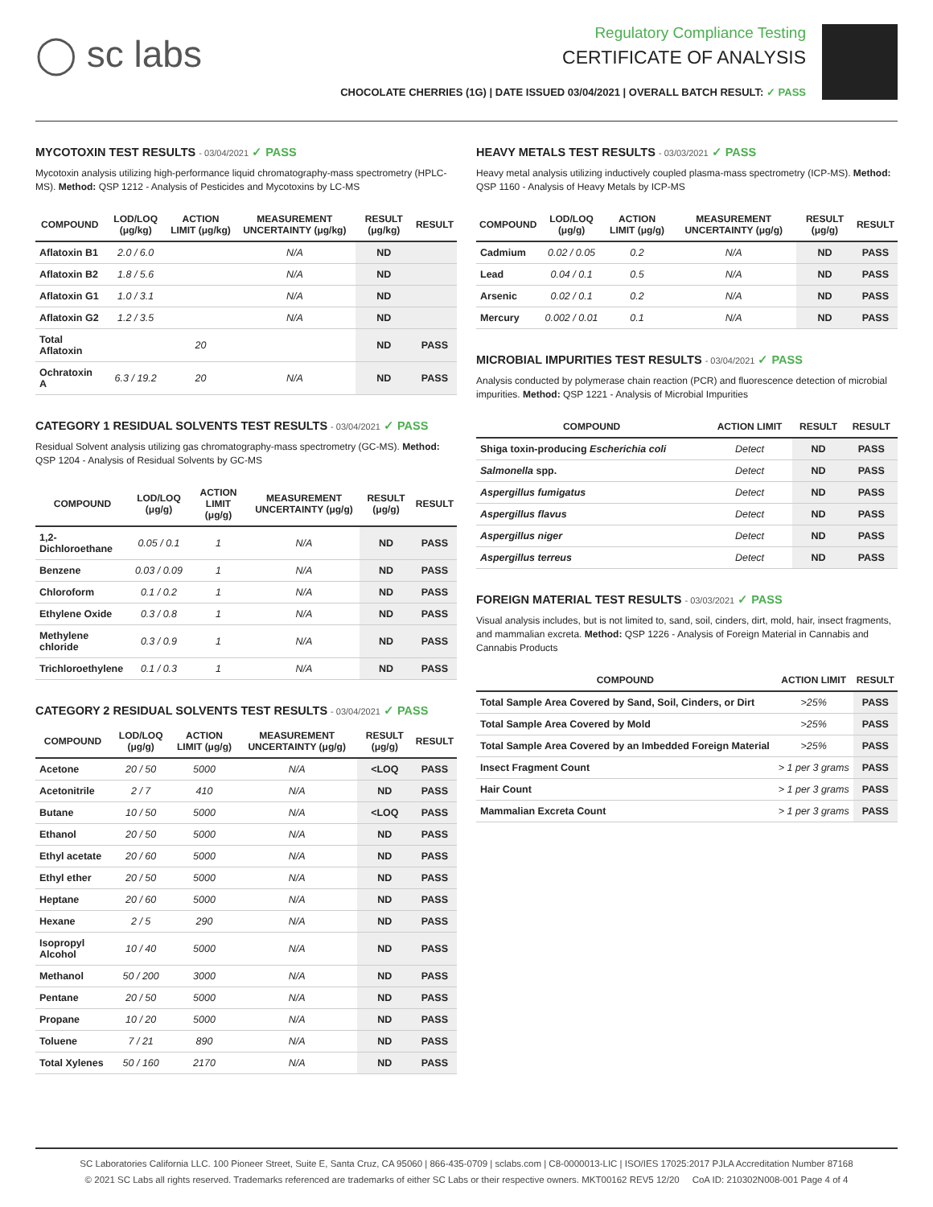◯ sc labs
Regulatory Compliance Testing
CERTIFICATE OF ANALYSIS
CHOCOLATE CHERRIES (1G) | DATE ISSUED 03/04/2021 | OVERALL BATCH RESULT: ✓ PASS
MYCOTOXIN TEST RESULTS - 03/04/2021 ✓ PASS
Mycotoxin analysis utilizing high-performance liquid chromatography-mass spectrometry (HPLC-MS). Method: QSP 1212 - Analysis of Pesticides and Mycotoxins by LC-MS
| COMPOUND | LOD/LOQ (μg/kg) | ACTION LIMIT (μg/kg) | MEASUREMENT UNCERTAINTY (μg/kg) | RESULT (μg/kg) | RESULT |
| --- | --- | --- | --- | --- | --- |
| Aflatoxin B1 | 2.0 / 6.0 | | N/A | ND | |
| Aflatoxin B2 | 1.8 / 5.6 | | N/A | ND | |
| Aflatoxin G1 | 1.0 / 3.1 | | N/A | ND | |
| Aflatoxin G2 | 1.2 / 3.5 | | N/A | ND | |
| Total Aflatoxin | | 20 | | ND | PASS |
| Ochratoxin A | 6.3 / 19.2 | 20 | N/A | ND | PASS |
CATEGORY 1 RESIDUAL SOLVENTS TEST RESULTS - 03/04/2021 ✓ PASS
Residual Solvent analysis utilizing gas chromatography-mass spectrometry (GC-MS). Method: QSP 1204 - Analysis of Residual Solvents by GC-MS
| COMPOUND | LOD/LOQ (μg/g) | ACTION LIMIT (μg/g) | MEASUREMENT UNCERTAINTY (μg/g) | RESULT (μg/g) | RESULT |
| --- | --- | --- | --- | --- | --- |
| 1,2-Dichloroethane | 0.05 / 0.1 | 1 | N/A | ND | PASS |
| Benzene | 0.03 / 0.09 | 1 | N/A | ND | PASS |
| Chloroform | 0.1 / 0.2 | 1 | N/A | ND | PASS |
| Ethylene Oxide | 0.3 / 0.8 | 1 | N/A | ND | PASS |
| Methylene chloride | 0.3 / 0.9 | 1 | N/A | ND | PASS |
| Trichloroethylene | 0.1 / 0.3 | 1 | N/A | ND | PASS |
CATEGORY 2 RESIDUAL SOLVENTS TEST RESULTS - 03/04/2021 ✓ PASS
| COMPOUND | LOD/LOQ (μg/g) | ACTION LIMIT (μg/g) | MEASUREMENT UNCERTAINTY (μg/g) | RESULT (μg/g) | RESULT |
| --- | --- | --- | --- | --- | --- |
| Acetone | 20 / 50 | 5000 | N/A | <LOQ | PASS |
| Acetonitrile | 2 / 7 | 410 | N/A | ND | PASS |
| Butane | 10 / 50 | 5000 | N/A | <LOQ | PASS |
| Ethanol | 20 / 50 | 5000 | N/A | ND | PASS |
| Ethyl acetate | 20 / 60 | 5000 | N/A | ND | PASS |
| Ethyl ether | 20 / 50 | 5000 | N/A | ND | PASS |
| Heptane | 20 / 60 | 5000 | N/A | ND | PASS |
| Hexane | 2 / 5 | 290 | N/A | ND | PASS |
| Isopropyl Alcohol | 10 / 40 | 5000 | N/A | ND | PASS |
| Methanol | 50 / 200 | 3000 | N/A | ND | PASS |
| Pentane | 20 / 50 | 5000 | N/A | ND | PASS |
| Propane | 10 / 20 | 5000 | N/A | ND | PASS |
| Toluene | 7 / 21 | 890 | N/A | ND | PASS |
| Total Xylenes | 50 / 160 | 2170 | N/A | ND | PASS |
HEAVY METALS TEST RESULTS - 03/03/2021 ✓ PASS
Heavy metal analysis utilizing inductively coupled plasma-mass spectrometry (ICP-MS). Method: QSP 1160 - Analysis of Heavy Metals by ICP-MS
| COMPOUND | LOD/LOQ (μg/g) | ACTION LIMIT (μg/g) | MEASUREMENT UNCERTAINTY (μg/g) | RESULT (μg/g) | RESULT |
| --- | --- | --- | --- | --- | --- |
| Cadmium | 0.02 / 0.05 | 0.2 | N/A | ND | PASS |
| Lead | 0.04 / 0.1 | 0.5 | N/A | ND | PASS |
| Arsenic | 0.02 / 0.1 | 0.2 | N/A | ND | PASS |
| Mercury | 0.002 / 0.01 | 0.1 | N/A | ND | PASS |
MICROBIAL IMPURITIES TEST RESULTS - 03/04/2021 ✓ PASS
Analysis conducted by polymerase chain reaction (PCR) and fluorescence detection of microbial impurities. Method: QSP 1221 - Analysis of Microbial Impurities
| COMPOUND | ACTION LIMIT | RESULT | RESULT |
| --- | --- | --- | --- |
| Shiga toxin-producing Escherichia coli | Detect | ND | PASS |
| Salmonella spp. | Detect | ND | PASS |
| Aspergillus fumigatus | Detect | ND | PASS |
| Aspergillus flavus | Detect | ND | PASS |
| Aspergillus niger | Detect | ND | PASS |
| Aspergillus terreus | Detect | ND | PASS |
FOREIGN MATERIAL TEST RESULTS - 03/03/2021 ✓ PASS
Visual analysis includes, but is not limited to, sand, soil, cinders, dirt, mold, hair, insect fragments, and mammalian excreta. Method: QSP 1226 - Analysis of Foreign Material in Cannabis and Cannabis Products
| COMPOUND | ACTION LIMIT | RESULT |
| --- | --- | --- |
| Total Sample Area Covered by Sand, Soil, Cinders, or Dirt | >25% | PASS |
| Total Sample Area Covered by Mold | >25% | PASS |
| Total Sample Area Covered by an Imbedded Foreign Material | >25% | PASS |
| Insect Fragment Count | > 1 per 3 grams | PASS |
| Hair Count | > 1 per 3 grams | PASS |
| Mammalian Excreta Count | > 1 per 3 grams | PASS |
SC Laboratories California LLC. 100 Pioneer Street, Suite E, Santa Cruz, CA 95060 | 866-435-0709 | sclabs.com | C8-0000013-LIC | ISO/IES 17025:2017 PJLA Accreditation Number 87168
© 2021 SC Labs all rights reserved. Trademarks referenced are trademarks of either SC Labs or their respective owners. MKT00162 REV5 12/20 CoA ID: 210302N008-001 Page 4 of 4